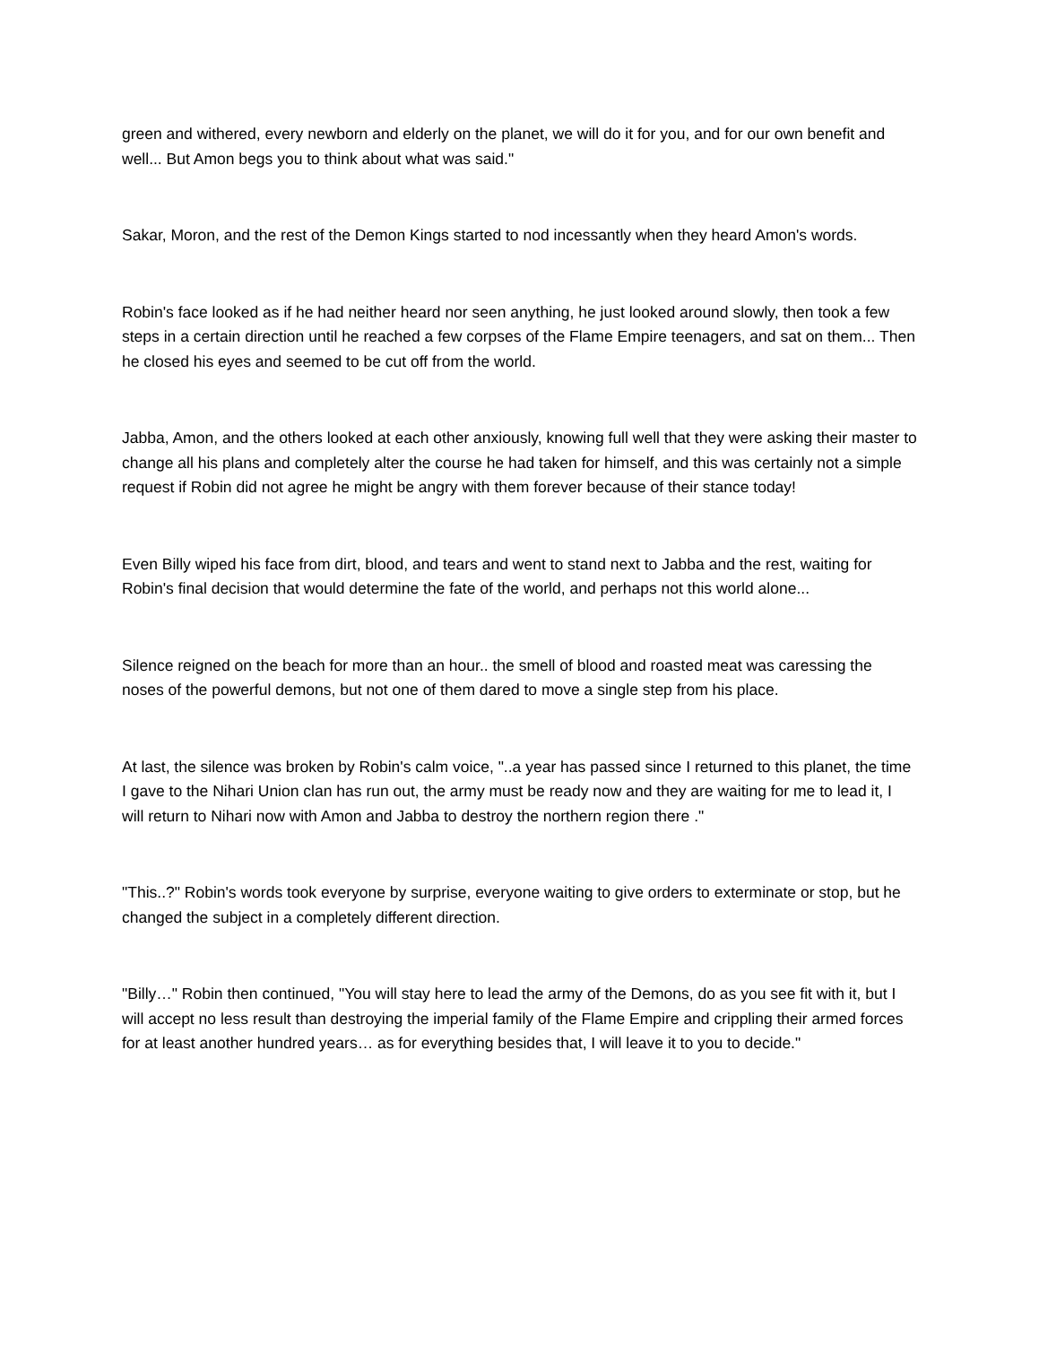green and withered, every newborn and elderly on the planet, we will do it for you, and for our own benefit and well... But Amon begs you to think about what was said."
Sakar, Moron, and the rest of the Demon Kings started to nod incessantly when they heard Amon's words.
Robin's face looked as if he had neither heard nor seen anything, he just looked around slowly, then took a few steps in a certain direction until he reached a few corpses of the Flame Empire teenagers, and sat on them... Then he closed his eyes and seemed to be cut off from the world.
Jabba, Amon, and the others looked at each other anxiously, knowing full well that they were asking their master to change all his plans and completely alter the course he had taken for himself, and this was certainly not a simple request if Robin did not agree he might be angry with them forever because of their stance today!
Even Billy wiped his face from dirt, blood, and tears and went to stand next to Jabba and the rest, waiting for Robin's final decision that would determine the fate of the world, and perhaps not this world alone...
Silence reigned on the beach for more than an hour.. the smell of blood and roasted meat was caressing the noses of the powerful demons, but not one of them dared to move a single step from his place.
At last, the silence was broken by Robin's calm voice, "..a year has passed since I returned to this planet, the time I gave to the Nihari Union clan has run out, the army must be ready now and they are waiting for me to lead it, I will return to Nihari now with Amon and Jabba to destroy the northern region there ."
"This..?" Robin's words took everyone by surprise, everyone waiting to give orders to exterminate or stop, but he changed the subject in a completely different direction.
"Billy…" Robin then continued, "You will stay here to lead the army of the Demons, do as you see fit with it, but I will accept no less result than destroying the imperial family of the Flame Empire and crippling their armed forces for at least another hundred years… as for everything besides that, I will leave it to you to decide."